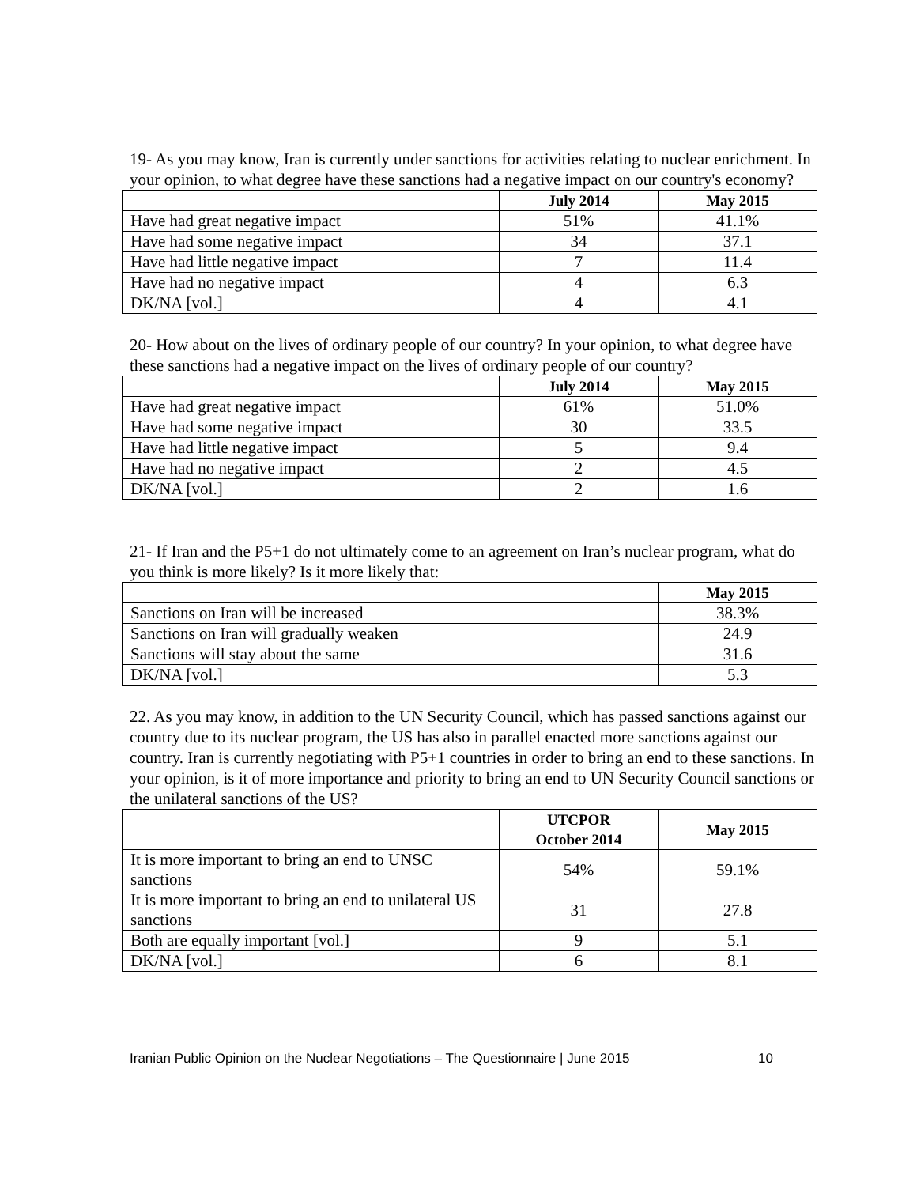19- As you may know, Iran is currently under sanctions for activities relating to nuclear enrichment. In your opinion, to what degree have these sanctions had a negative impact on our country's economy?
| | July 2014 | May 2015 |
| --- | --- | --- |
| Have had great negative impact | 51% | 41.1% |
| Have had some negative impact | 34 | 37.1 |
| Have had little negative impact | 7 | 11.4 |
| Have had no negative impact | 4 | 6.3 |
| DK/NA [vol.] | 4 | 4.1 |
20- How about on the lives of ordinary people of our country? In your opinion, to what degree have these sanctions had a negative impact on the lives of ordinary people of our country?
| | July 2014 | May 2015 |
| --- | --- | --- |
| Have had great negative impact | 61% | 51.0% |
| Have had some negative impact | 30 | 33.5 |
| Have had little negative impact | 5 | 9.4 |
| Have had no negative impact | 2 | 4.5 |
| DK/NA [vol.] | 2 | 1.6 |
21- If Iran and the P5+1 do not ultimately come to an agreement on Iran’s nuclear program, what do you think is more likely? Is it more likely that:
| | May 2015 |
| --- | --- |
| Sanctions on Iran will be increased | 38.3% |
| Sanctions on Iran will gradually weaken | 24.9 |
| Sanctions will stay about the same | 31.6 |
| DK/NA [vol.] | 5.3 |
22. As you may know, in addition to the UN Security Council, which has passed sanctions against our country due to its nuclear program, the US has also in parallel enacted more sanctions against our country. Iran is currently negotiating with P5+1 countries in order to bring an end to these sanctions. In your opinion, is it of more importance and priority to bring an end to UN Security Council sanctions or the unilateral sanctions of the US?
| | UTCPOR October 2014 | May 2015 |
| --- | --- | --- |
| It is more important to bring an end to UNSC sanctions | 54% | 59.1% |
| It is more important to bring an end to unilateral US sanctions | 31 | 27.8 |
| Both are equally important [vol.] | 9 | 5.1 |
| DK/NA [vol.] | 6 | 8.1 |
Iranian Public Opinion on the Nuclear Negotiations – The Questionnaire | June 2015 10